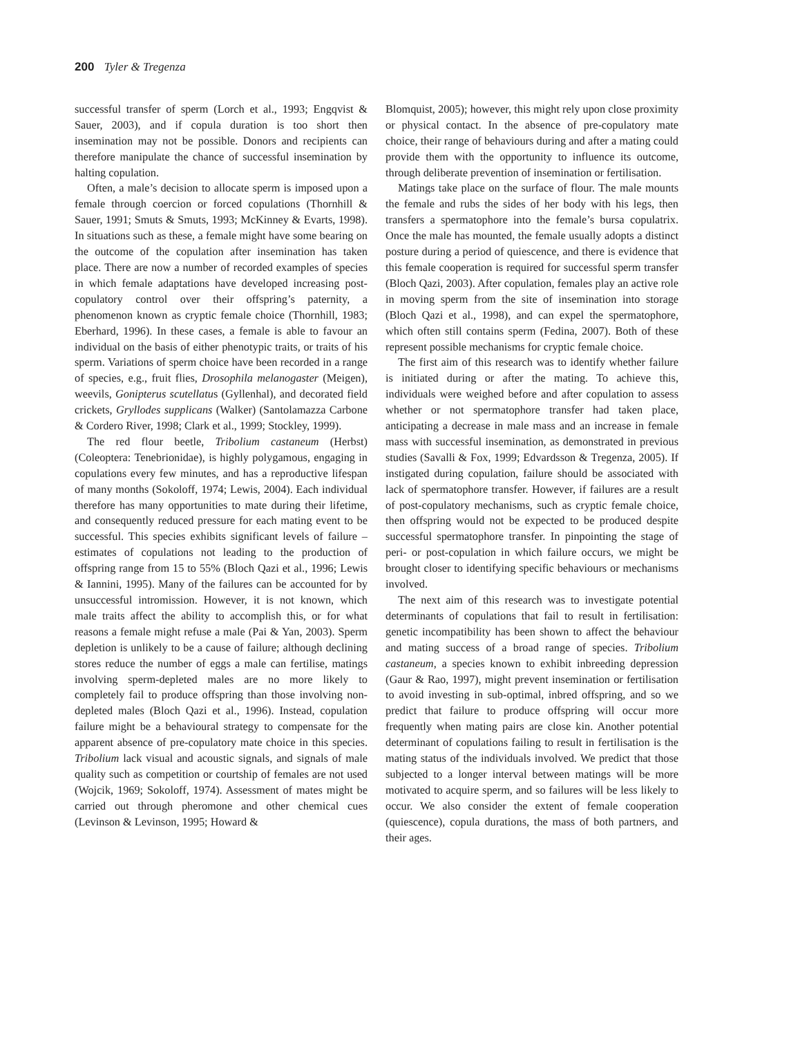200 Tyler & Tregenza
successful transfer of sperm (Lorch et al., 1993; Engqvist & Sauer, 2003), and if copula duration is too short then insemination may not be possible. Donors and recipients can therefore manipulate the chance of successful insemination by halting copulation.
Often, a male’s decision to allocate sperm is imposed upon a female through coercion or forced copulations (Thornhill & Sauer, 1991; Smuts & Smuts, 1993; McKinney & Evarts, 1998). In situations such as these, a female might have some bearing on the outcome of the copulation after insemination has taken place. There are now a number of recorded examples of species in which female adaptations have developed increasing post-copulatory control over their offspring’s paternity, a phenomenon known as cryptic female choice (Thornhill, 1983; Eberhard, 1996). In these cases, a female is able to favour an individual on the basis of either phenotypic traits, or traits of his sperm. Variations of sperm choice have been recorded in a range of species, e.g., fruit flies, Drosophila melanogaster (Meigen), weevils, Gonipterus scutellatus (Gyllenhal), and decorated field crickets, Gryllodes supplicans (Walker) (Santolamazza Carbone & Cordero River, 1998; Clark et al., 1999; Stockley, 1999).
The red flour beetle, Tribolium castaneum (Herbst) (Coleoptera: Tenebrionidae), is highly polygamous, engaging in copulations every few minutes, and has a reproductive lifespan of many months (Sokoloff, 1974; Lewis, 2004). Each individual therefore has many opportunities to mate during their lifetime, and consequently reduced pressure for each mating event to be successful. This species exhibits significant levels of failure – estimates of copulations not leading to the production of offspring range from 15 to 55% (Bloch Qazi et al., 1996; Lewis & Iannini, 1995). Many of the failures can be accounted for by unsuccessful intromission. However, it is not known, which male traits affect the ability to accomplish this, or for what reasons a female might refuse a male (Pai & Yan, 2003). Sperm depletion is unlikely to be a cause of failure; although declining stores reduce the number of eggs a male can fertilise, matings involving sperm-depleted males are no more likely to completely fail to produce offspring than those involving non-depleted males (Bloch Qazi et al., 1996). Instead, copulation failure might be a behavioural strategy to compensate for the apparent absence of pre-copulatory mate choice in this species. Tribolium lack visual and acoustic signals, and signals of male quality such as competition or courtship of females are not used (Wojcik, 1969; Sokoloff, 1974). Assessment of mates might be carried out through pheromone and other chemical cues (Levinson & Levinson, 1995; Howard &
Blomquist, 2005); however, this might rely upon close proximity or physical contact. In the absence of pre-copulatory mate choice, their range of behaviours during and after a mating could provide them with the opportunity to influence its outcome, through deliberate prevention of insemination or fertilisation.
Matings take place on the surface of flour. The male mounts the female and rubs the sides of her body with his legs, then transfers a spermatophore into the female’s bursa copulatrix. Once the male has mounted, the female usually adopts a distinct posture during a period of quiescence, and there is evidence that this female cooperation is required for successful sperm transfer (Bloch Qazi, 2003). After copulation, females play an active role in moving sperm from the site of insemination into storage (Bloch Qazi et al., 1998), and can expel the spermatophore, which often still contains sperm (Fedina, 2007). Both of these represent possible mechanisms for cryptic female choice.
The first aim of this research was to identify whether failure is initiated during or after the mating. To achieve this, individuals were weighed before and after copulation to assess whether or not spermatophore transfer had taken place, anticipating a decrease in male mass and an increase in female mass with successful insemination, as demonstrated in previous studies (Savalli & Fox, 1999; Edvardsson & Tregenza, 2005). If instigated during copulation, failure should be associated with lack of spermatophore transfer. However, if failures are a result of post-copulatory mechanisms, such as cryptic female choice, then offspring would not be expected to be produced despite successful spermatophore transfer. In pinpointing the stage of peri- or post-copulation in which failure occurs, we might be brought closer to identifying specific behaviours or mechanisms involved.
The next aim of this research was to investigate potential determinants of copulations that fail to result in fertilisation: genetic incompatibility has been shown to affect the behaviour and mating success of a broad range of species. Tribolium castaneum, a species known to exhibit inbreeding depression (Gaur & Rao, 1997), might prevent insemination or fertilisation to avoid investing in sub-optimal, inbred offspring, and so we predict that failure to produce offspring will occur more frequently when mating pairs are close kin. Another potential determinant of copulations failing to result in fertilisation is the mating status of the individuals involved. We predict that those subjected to a longer interval between matings will be more motivated to acquire sperm, and so failures will be less likely to occur. We also consider the extent of female cooperation (quiescence), copula durations, the mass of both partners, and their ages.